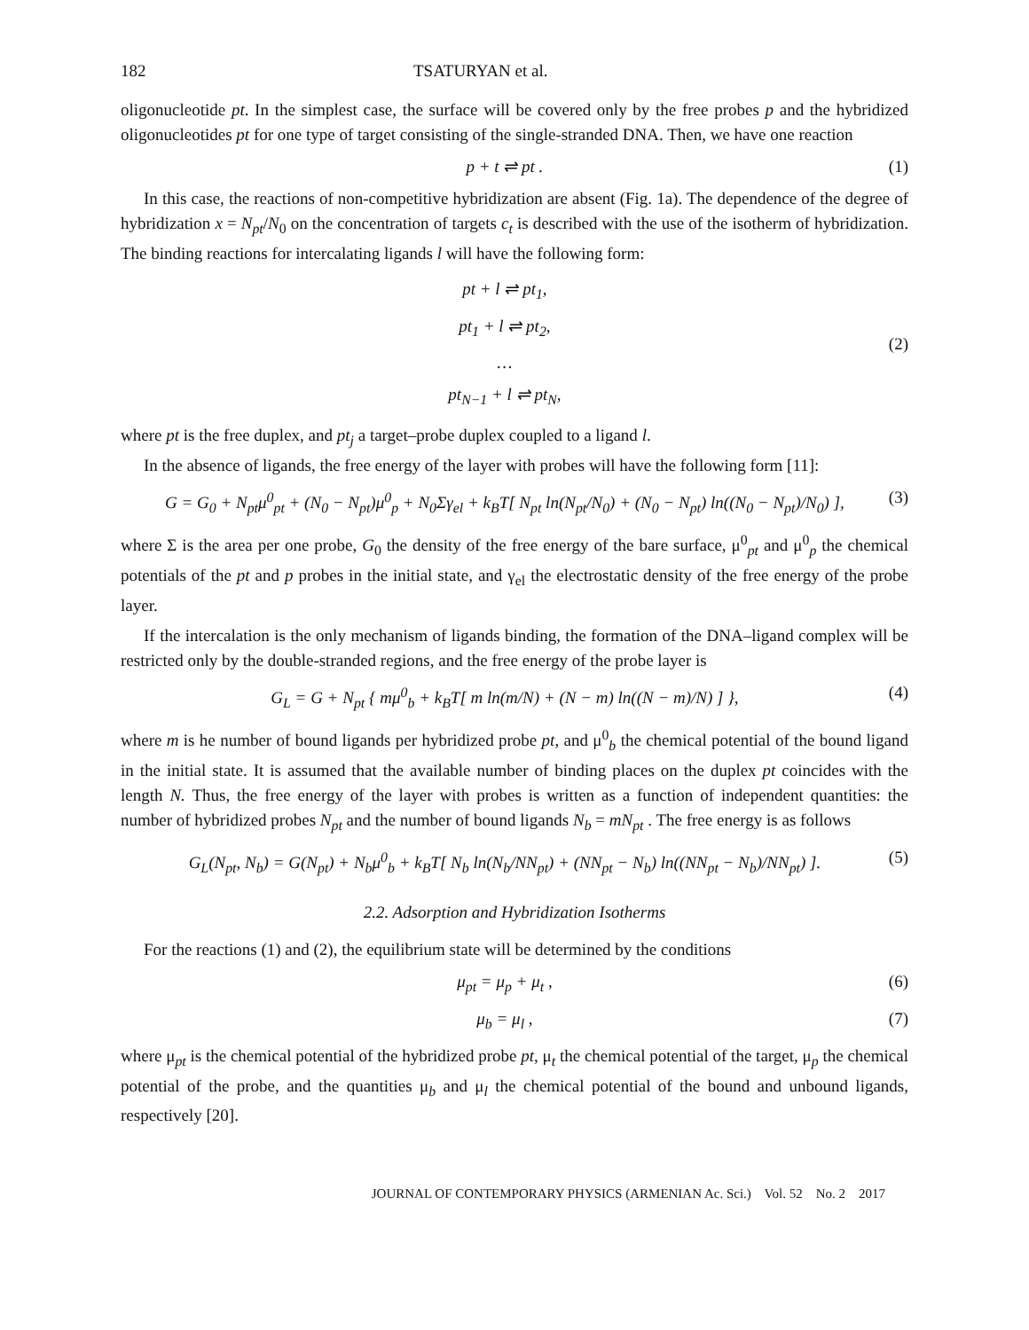182 TSATURYAN et al.
oligonucleotide pt. In the simplest case, the surface will be covered only by the free probes p and the hybridized oligonucleotides pt for one type of target consisting of the single-stranded DNA. Then, we have one reaction
p + t ⇌ pt . (1)
In this case, the reactions of non-competitive hybridization are absent (Fig. 1a). The dependence of the degree of hybridization x = N<sub>pt</sub>/N<sub>0</sub> on the concentration of targets c<sub>t</sub> is described with the use of the isotherm of hybridization. The binding reactions for intercalating ligands l will have the following form:
pt + l ⇌ pt<sub>1</sub>,
pt<sub>1</sub> + l ⇌ pt<sub>2</sub>,
…
pt<sub>N−1</sub> + l ⇌ pt<sub>N</sub>, (2)
where pt is the free duplex, and pt<sub>j</sub> a target–probe duplex coupled to a ligand l.
In the absence of ligands, the free energy of the layer with probes will have the following form [11]:
G = G<sub>0</sub> + N<sub>pt</sub>μ<sup>0</sup><sub>pt</sub> + (N<sub>0</sub> − N<sub>pt</sub>)μ<sup>0</sup><sub>p</sub> + N<sub>0</sub>Σγ<sub>el</sub> + k<sub>B</sub>T[ N<sub>pt</sub> ln(N<sub>pt</sub>/N<sub>0</sub>) + (N<sub>0</sub> − N<sub>pt</sub>) ln((N<sub>0</sub> − N<sub>pt</sub>)/N<sub>0</sub>) ], (3)
where Σ is the area per one probe, G<sub>0</sub> the density of the free energy of the bare surface, μ<sup>0</sup><sub>pt</sub> and μ<sup>0</sup><sub>p</sub> the chemical potentials of the pt and p probes in the initial state, and γ<sub>el</sub> the electrostatic density of the free energy of the probe layer.
If the intercalation is the only mechanism of ligands binding, the formation of the DNA–ligand complex will be restricted only by the double-stranded regions, and the free energy of the probe layer is
G<sub>L</sub> = G + N<sub>pt</sub> { mμ<sup>0</sup><sub>b</sub> + k<sub>B</sub>T[ m ln(m/N) + (N − m) ln((N − m)/N) ] }, (4)
where m is he number of bound ligands per hybridized probe pt, and μ<sup>0</sup><sub>b</sub> the chemical potential of the bound ligand in the initial state. It is assumed that the available number of binding places on the duplex pt coincides with the length N. Thus, the free energy of the layer with probes is written as a function of independent quantities: the number of hybridized probes N<sub>pt</sub> and the number of bound ligands N<sub>b</sub> = mN<sub>pt</sub> . The free energy is as follows
G<sub>L</sub>(N<sub>pt</sub>, N<sub>b</sub>) = G(N<sub>pt</sub>) + N<sub>b</sub>μ<sup>0</sup><sub>b</sub> + k<sub>B</sub>T[ N<sub>b</sub> ln(N<sub>b</sub>/NN<sub>pt</sub>) + (NN<sub>pt</sub> − N<sub>b</sub>) ln((NN<sub>pt</sub> − N<sub>b</sub>)/NN<sub>pt</sub>) ]. (5)
2.2. Adsorption and Hybridization Isotherms
For the reactions (1) and (2), the equilibrium state will be determined by the conditions
μ<sub>pt</sub> = μ<sub>p</sub> + μ<sub>t</sub> , (6)
μ<sub>b</sub> = μ<sub>l</sub> , (7)
where μ<sub>pt</sub> is the chemical potential of the hybridized probe pt, μ<sub>t</sub> the chemical potential of the target, μ<sub>p</sub> the chemical potential of the probe, and the quantities μ<sub>b</sub> and μ<sub>l</sub> the chemical potential of the bound and unbound ligands, respectively [20].
JOURNAL OF CONTEMPORARY PHYSICS (ARMENIAN Ac. Sci.) Vol. 52 No. 2 2017